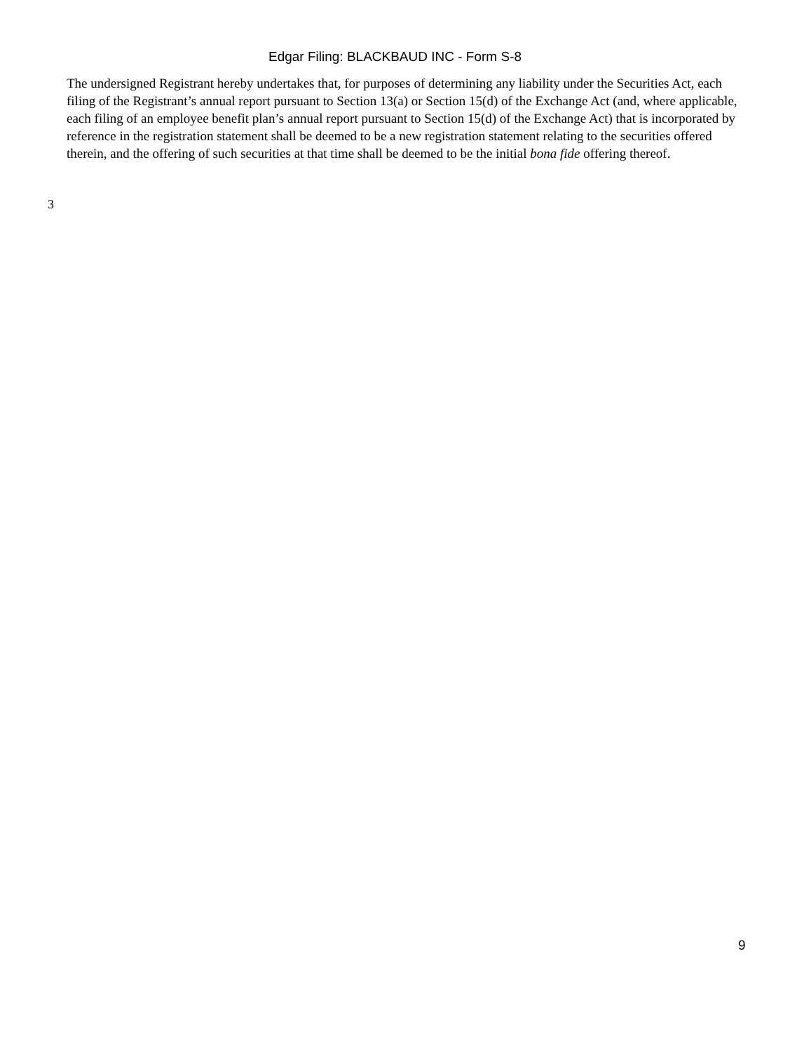Edgar Filing: BLACKBAUD INC - Form S-8
The undersigned Registrant hereby undertakes that, for purposes of determining any liability under the Securities Act, each filing of the Registrant’s annual report pursuant to Section 13(a) or Section 15(d) of the Exchange Act (and, where applicable, each filing of an employee benefit plan’s annual report pursuant to Section 15(d) of the Exchange Act) that is incorporated by reference in the registration statement shall be deemed to be a new registration statement relating to the securities offered therein, and the offering of such securities at that time shall be deemed to be the initial bona fide offering thereof.
3
9